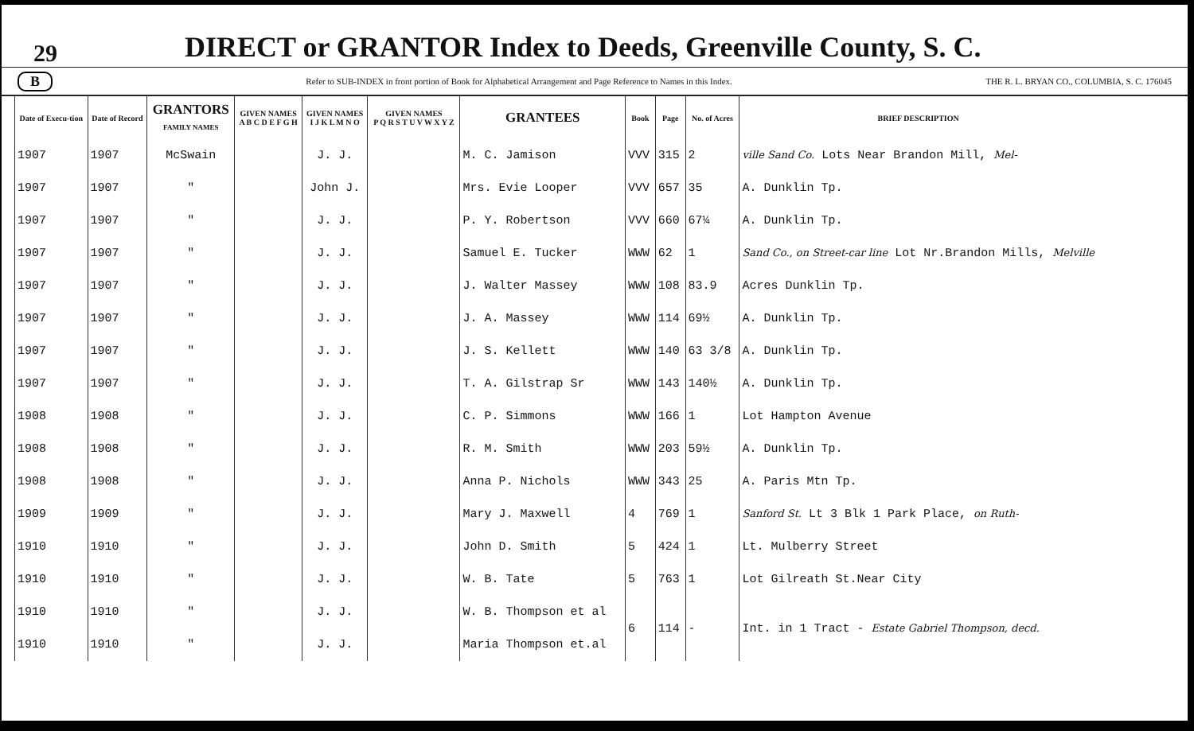29
DIRECT or GRANTOR Index to Deeds, Greenville County, S. C.
B Refer to SUB-INDEX in front portion of Book for Alphabetical Arrangement and Page Reference to Names in this Index. THE R. L. BRYAN CO., COLUMBIA, S. C. 176045
| Date of Execu-tion | Date of Record | GRANTORS FAMILY NAMES | GIVEN NAMES A B C D E F G H | GIVEN NAMES I J K L M N O | GIVEN NAMES P Q R S T U V W X Y Z | GRANTEES | Book | Page | No. of Acres | BRIEF DESCRIPTION |
| --- | --- | --- | --- | --- | --- | --- | --- | --- | --- | --- |
| 1907 | 1907 | McSwain | | J. J. | | M. C. Jamison | VVV | 315 | 2 | ville Sand Co. Lots Near Brandon Mill, Mel- |
| 1907 | 1907 | " | | John J. | | Mrs. Evie Looper | VVV | 657 | 35 | A. Dunklin Tp. |
| 1907 | 1907 | " | | J. J. | | P. Y. Robertson | VVV | 660 | 67¼ | A. Dunklin Tp. |
| 1907 | 1907 | " | | J. J. | | Samuel E. Tucker | WWW | 62 | 1 | Sand Co., on Street-car line Lot Nr.Brandon Mills, Melville |
| 1907 | 1907 | " | | J. J. | | J. Walter Massey | WWW | 108 | 83.9 | Acres Dunklin Tp. |
| 1907 | 1907 | " | | J. J. | | J. A. Massey | WWW | 114 | 69½ | A. Dunklin Tp. |
| 1907 | 1907 | " | | J. J. | | J. S. Kellett | WWW | 140 | 63 3/8 | A. Dunklin Tp. |
| 1907 | 1907 | " | | J. J. | | T. A. Gilstrap Sr | WWW | 143 | 140½ | A. Dunklin Tp. |
| 1908 | 1908 | " | | J. J. | | C. P. Simmons | WWW | 166 | 1 | Lot Hampton Avenue |
| 1908 | 1908 | " | | J. J. | | R. M. Smith | WWW | 203 | 59½ | A. Dunklin Tp. |
| 1908 | 1908 | " | | J. J. | | Anna P. Nichols | WWW | 343 | 25 | A. Paris Mtn Tp. |
| 1909 | 1909 | " | | J. J. | | Mary J. Maxwell | 4 | 769 | 1 | Sanford St. Lt 3 Blk 1 Park Place, on Ruth- |
| 1910 | 1910 | " | | J. J. | | John D. Smith | 5 | 424 | 1 | Lt. Mulberry Street |
| 1910 | 1910 | " | | J. J. | | W. B. Tate | 5 | 763 | 1 | Lot Gilreath St.Near City |
| 1910 | 1910 | " | | J. J. | | W. B. Thompson et al | 6 | 114 | - | Int. in 1 Tract - Estate Gabriel Thompson, decd. |
| 1910 | 1910 | " | | J. J. | | Maria Thompson et.al | | | | |